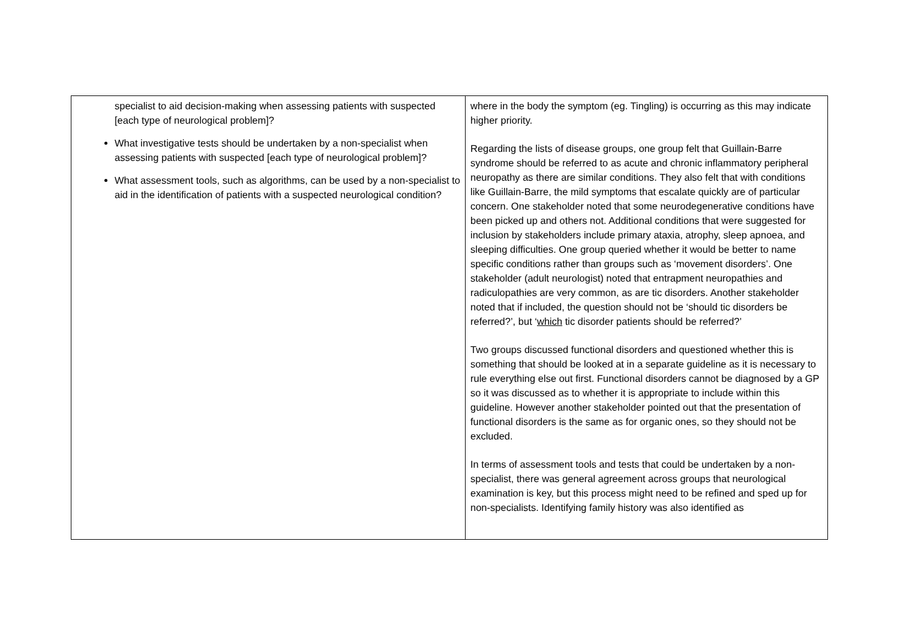| specialist to aid decision-making when assessing patients with suspected [each type of neurological problem]? What investigative tests should be undertaken by a non-specialist when assessing patients with suspected [each type of neurological problem]? What assessment tools, such as algorithms, can be used by a non-specialist to aid in the identification of patients with a suspected neurological condition? | where in the body the symptom (eg. Tingling) is occurring as this may indicate higher priority. Regarding the lists of disease groups, one group felt that Guillain-Barre syndrome should be referred to as acute and chronic inflammatory peripheral neuropathy as there are similar conditions. They also felt that with conditions like Guillain-Barre, the mild symptoms that escalate quickly are of particular concern. One stakeholder noted that some neurodegenerative conditions have been picked up and others not. Additional conditions that were suggested for inclusion by stakeholders include primary ataxia, atrophy, sleep apnoea, and sleeping difficulties. One group queried whether it would be better to name specific conditions rather than groups such as ‘movement disorders’. One stakeholder (adult neurologist) noted that entrapment neuropathies and radiculopathies are very common, as are tic disorders. Another stakeholder noted that if included, the question should not be ‘should tic disorders be referred?’, but ‘ which tic disorder patients should be referred?’ Two groups discussed functional disorders and questioned whether this is something that should be looked at in a separate guideline as it is necessary to rule everything else out first. Functional disorders cannot be diagnosed by a GP so it was discussed as to whether it is appropriate to include within this guideline. However another stakeholder pointed out that the presentation of functional disorders is the same as for organic ones, so they should not be excluded. In terms of assessment tools and tests that could be undertaken by a non-specialist, there was general agreement across groups that neurological examination is key, but this process might need to be refined and sped up for non-specialists. Identifying family history was also identified as |